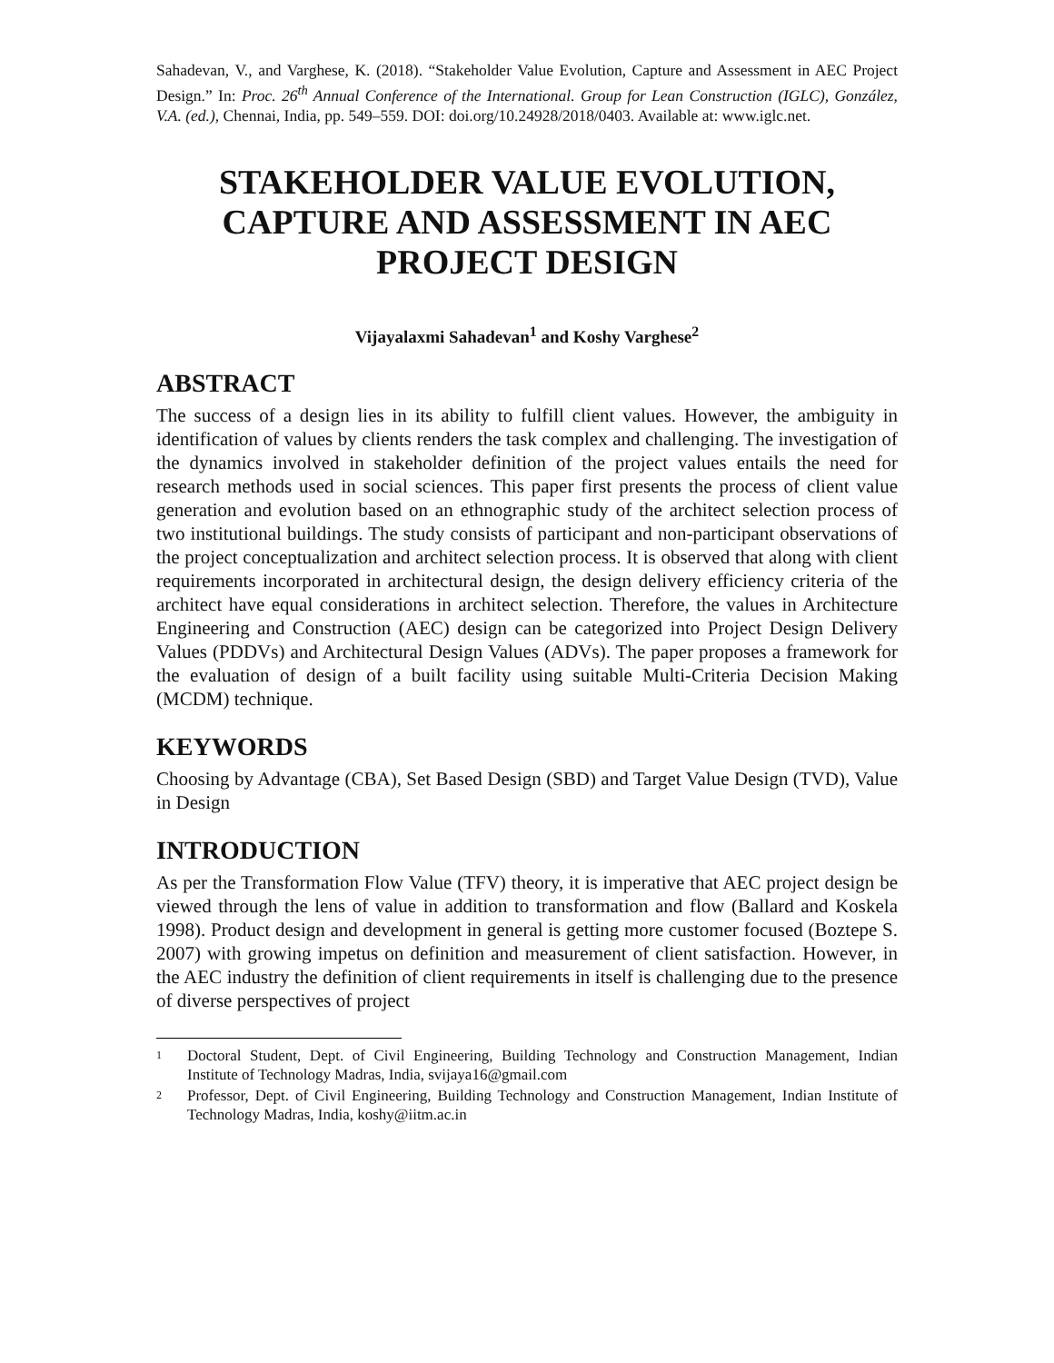Sahadevan, V., and Varghese, K. (2018). “Stakeholder Value Evolution, Capture and Assessment in AEC Project Design.” In: Proc. 26<sup>th</sup> Annual Conference of the International. Group for Lean Construction (IGLC), González, V.A. (ed.), Chennai, India, pp. 549–559. DOI: doi.org/10.24928/2018/0403. Available at: www.iglc.net.
STAKEHOLDER VALUE EVOLUTION,
CAPTURE AND ASSESSMENT IN AEC
PROJECT DESIGN
Vijayalaxmi Sahadevan<sup>1</sup> and Koshy Varghese<sup>2</sup>
ABSTRACT
The success of a design lies in its ability to fulfill client values. However, the ambiguity in identification of values by clients renders the task complex and challenging. The investigation of the dynamics involved in stakeholder definition of the project values entails the need for research methods used in social sciences. This paper first presents the process of client value generation and evolution based on an ethnographic study of the architect selection process of two institutional buildings. The study consists of participant and non-participant observations of the project conceptualization and architect selection process. It is observed that along with client requirements incorporated in architectural design, the design delivery efficiency criteria of the architect have equal considerations in architect selection. Therefore, the values in Architecture Engineering and Construction (AEC) design can be categorized into Project Design Delivery Values (PDDVs) and Architectural Design Values (ADVs). The paper proposes a framework for the evaluation of design of a built facility using suitable Multi-Criteria Decision Making (MCDM) technique.
KEYWORDS
Choosing by Advantage (CBA), Set Based Design (SBD) and Target Value Design (TVD), Value in Design
INTRODUCTION
As per the Transformation Flow Value (TFV) theory, it is imperative that AEC project design be viewed through the lens of value in addition to transformation and flow (Ballard and Koskela 1998). Product design and development in general is getting more customer focused (Boztepe S. 2007) with growing impetus on definition and measurement of client satisfaction. However, in the AEC industry the definition of client requirements in itself is challenging due to the presence of diverse perspectives of project
1
Doctoral Student, Dept. of Civil Engineering, Building Technology and Construction Management, Indian Institute of Technology Madras, India, svijaya16@gmail.com
2
Professor, Dept. of Civil Engineering, Building Technology and Construction Management, Indian Institute of Technology Madras, India, koshy@iitm.ac.in